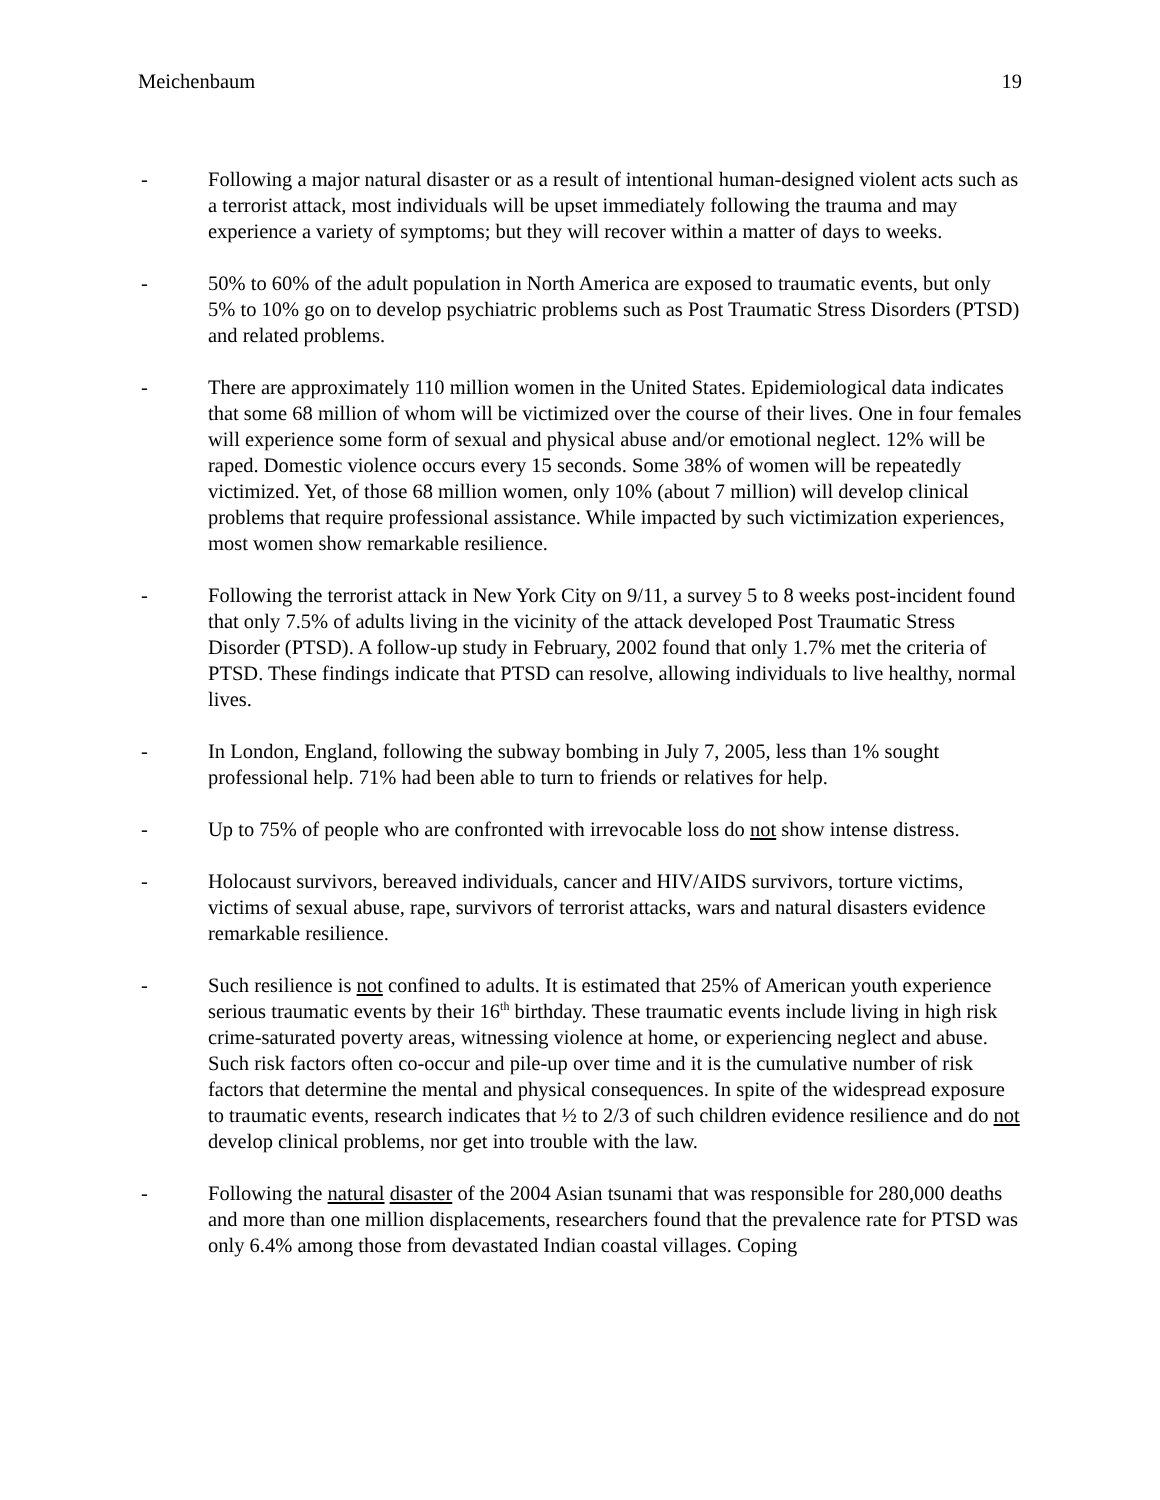Meichenbaum 19
- Following a major natural disaster or as a result of intentional human-designed violent acts such as a terrorist attack, most individuals will be upset immediately following the trauma and may experience a variety of symptoms; but they will recover within a matter of days to weeks.
- 50% to 60% of the adult population in North America are exposed to traumatic events, but only 5% to 10% go on to develop psychiatric problems such as Post Traumatic Stress Disorders (PTSD) and related problems.
- There are approximately 110 million women in the United States. Epidemiological data indicates that some 68 million of whom will be victimized over the course of their lives. One in four females will experience some form of sexual and physical abuse and/or emotional neglect. 12% will be raped. Domestic violence occurs every 15 seconds. Some 38% of women will be repeatedly victimized. Yet, of those 68 million women, only 10% (about 7 million) will develop clinical problems that require professional assistance. While impacted by such victimization experiences, most women show remarkable resilience.
- Following the terrorist attack in New York City on 9/11, a survey 5 to 8 weeks post-incident found that only 7.5% of adults living in the vicinity of the attack developed Post Traumatic Stress Disorder (PTSD). A follow-up study in February, 2002 found that only 1.7% met the criteria of PTSD. These findings indicate that PTSD can resolve, allowing individuals to live healthy, normal lives.
- In London, England, following the subway bombing in July 7, 2005, less than 1% sought professional help. 71% had been able to turn to friends or relatives for help.
- Up to 75% of people who are confronted with irrevocable loss do not show intense distress.
- Holocaust survivors, bereaved individuals, cancer and HIV/AIDS survivors, torture victims, victims of sexual abuse, rape, survivors of terrorist attacks, wars and natural disasters evidence remarkable resilience.
- Such resilience is not confined to adults. It is estimated that 25% of American youth experience serious traumatic events by their 16<sup>th</sup> birthday. These traumatic events include living in high risk crime-saturated poverty areas, witnessing violence at home, or experiencing neglect and abuse. Such risk factors often co-occur and pile-up over time and it is the cumulative number of risk factors that determine the mental and physical consequences. In spite of the widespread exposure to traumatic events, research indicates that ½ to 2/3 of such children evidence resilience and do not develop clinical problems, nor get into trouble with the law.
- Following the natural disaster of the 2004 Asian tsunami that was responsible for 280,000 deaths and more than one million displacements, researchers found that the prevalence rate for PTSD was only 6.4% among those from devastated Indian coastal villages. Coping